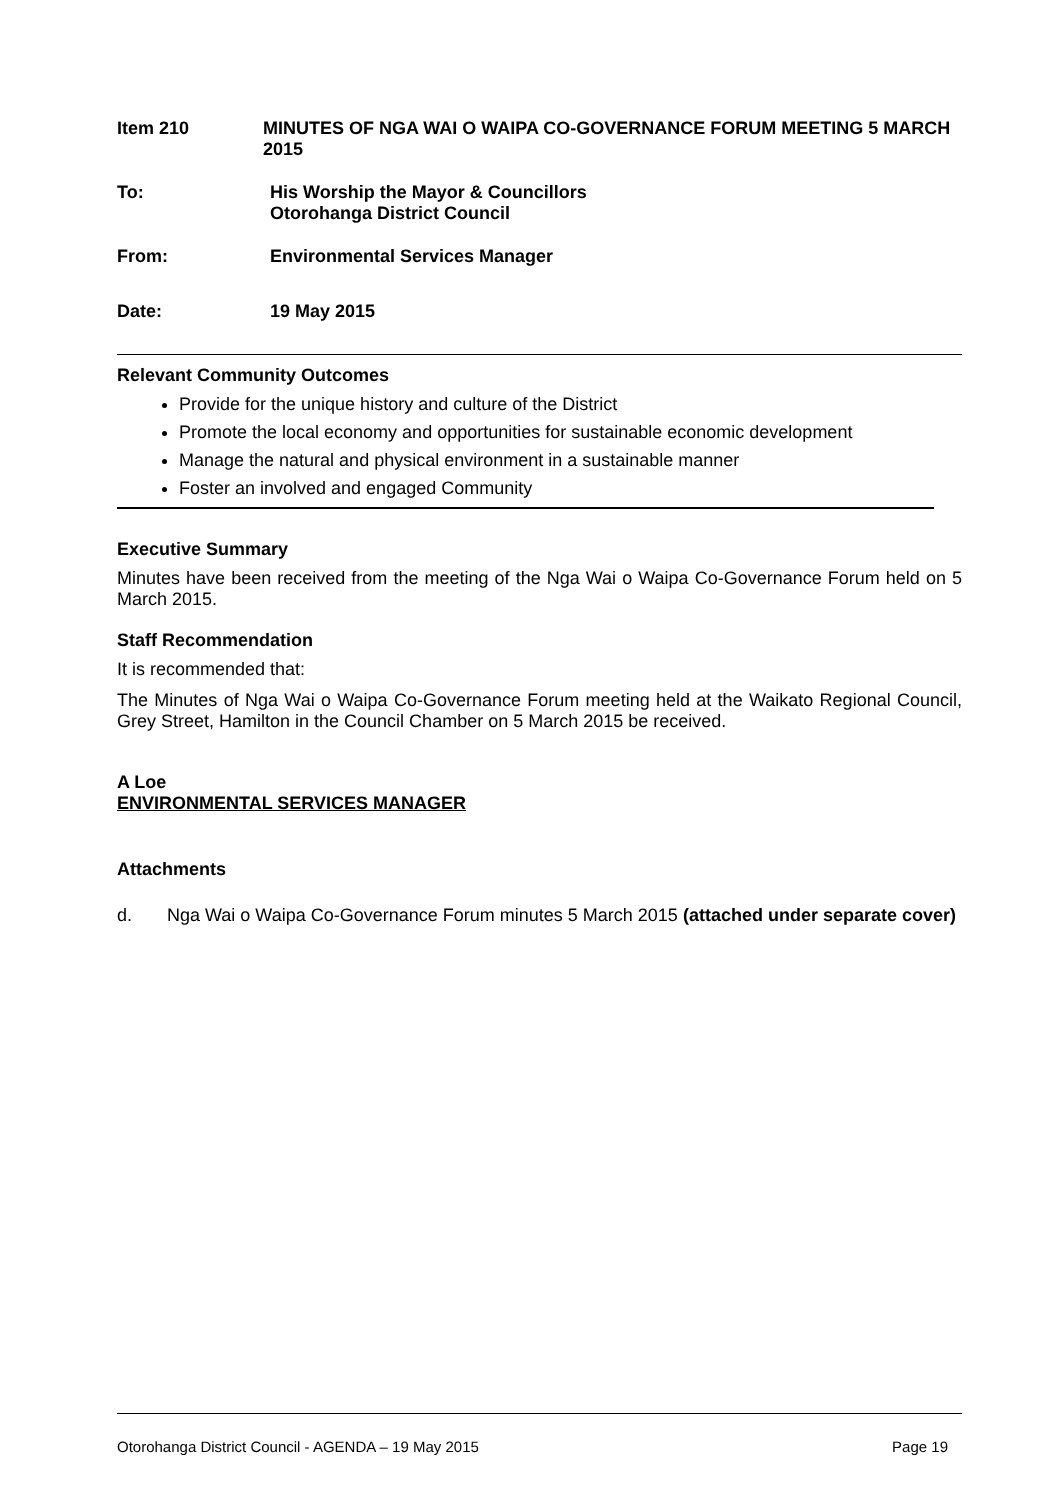Item 210 MINUTES OF NGA WAI O WAIPA CO-GOVERNANCE FORUM MEETING 5 MARCH 2015
To: His Worship the Mayor & Councillors
Otorohanga District Council
From: Environmental Services Manager
Date: 19 May 2015
Relevant Community Outcomes
Provide for the unique history and culture of the District
Promote the local economy and opportunities for sustainable economic development
Manage the natural and physical environment in a sustainable manner
Foster an involved and engaged Community
Executive Summary
Minutes have been received from the meeting of the Nga Wai o Waipa Co-Governance Forum held on 5 March 2015.
Staff Recommendation
It is recommended that:
The Minutes of Nga Wai o Waipa Co-Governance Forum meeting held at the Waikato Regional Council, Grey Street, Hamilton in the Council Chamber on 5 March 2015 be received.
A Loe
ENVIRONMENTAL SERVICES MANAGER
Attachments
d.
Nga Wai o Waipa Co-Governance Forum minutes 5 March 2015 (attached under separate cover)
Otorohanga District Council - AGENDA – 19 May 2015 Page 19